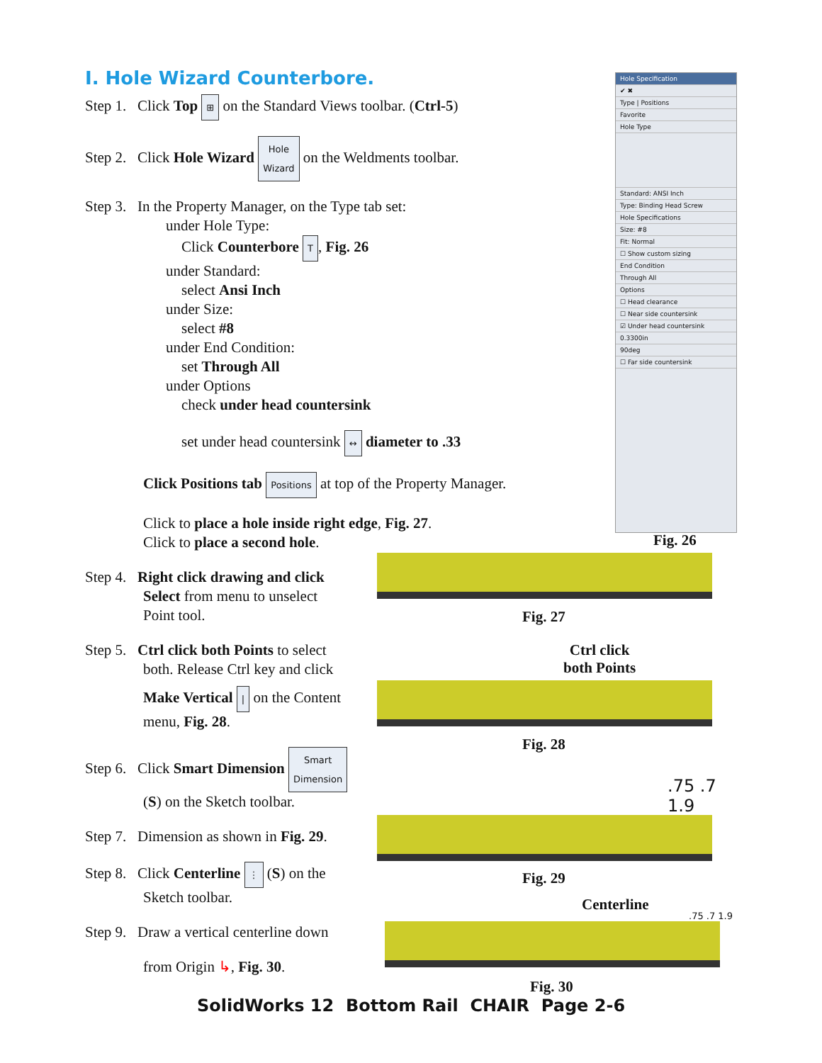I. Hole Wizard Counterbore.
Step 1. Click Top ⊞ on the Standard Views toolbar. (Ctrl-5)
Step 2. Click Hole Wizard Hole
Wizard on the Weldments toolbar.
Step 3. In the Property Manager, on the Type tab set:
under Hole Type:
Click Counterbore T, Fig. 26
under Standard:
select Ansi Inch
under Size:
select #8
under End Condition:
set Through All
under Options
check under head countersink
set under head countersink ↔ diameter to .33
Click Positions tab Positions at top of the Property Manager.
Click to place a hole inside right edge, Fig. 27.
Click to place a second hole.
Step 4. Right click drawing and click
Select from menu to unselect
Point tool.
Step 5. Ctrl click both Points to select
both. Release Ctrl key and click
Make Vertical | on the Content menu, Fig. 28.
Step 6. Click Smart Dimension Smart
Dimension
(S) on the Sketch toolbar.
Step 7. Dimension as shown in Fig. 29.
Step 8. Click Centerline ⋮ (S) on the
Sketch toolbar.
Step 9. Draw a vertical centerline down
from Origin ↳, Fig. 30.
Hole Specification
✔ ✖
Type | Positions
Favorite
Hole Type
Standard: ANSI Inch
Type: Binding Head Screw
Hole Specifications
Size: #8
Fit: Normal
☐ Show custom sizing
End Condition
Through All
Options
☐ Head clearance
☐ Near side countersink
☑ Under head countersink
0.3300in
90deg
☐ Far side countersink
Fig. 26
Fig. 27
Ctrl click
both Points
Fig. 28
.75 .7
1.9
Fig. 29
Centerline
.75 .7 1.9
Fig. 30
SolidWorks 12 Bottom Rail CHAIR Page 2-6